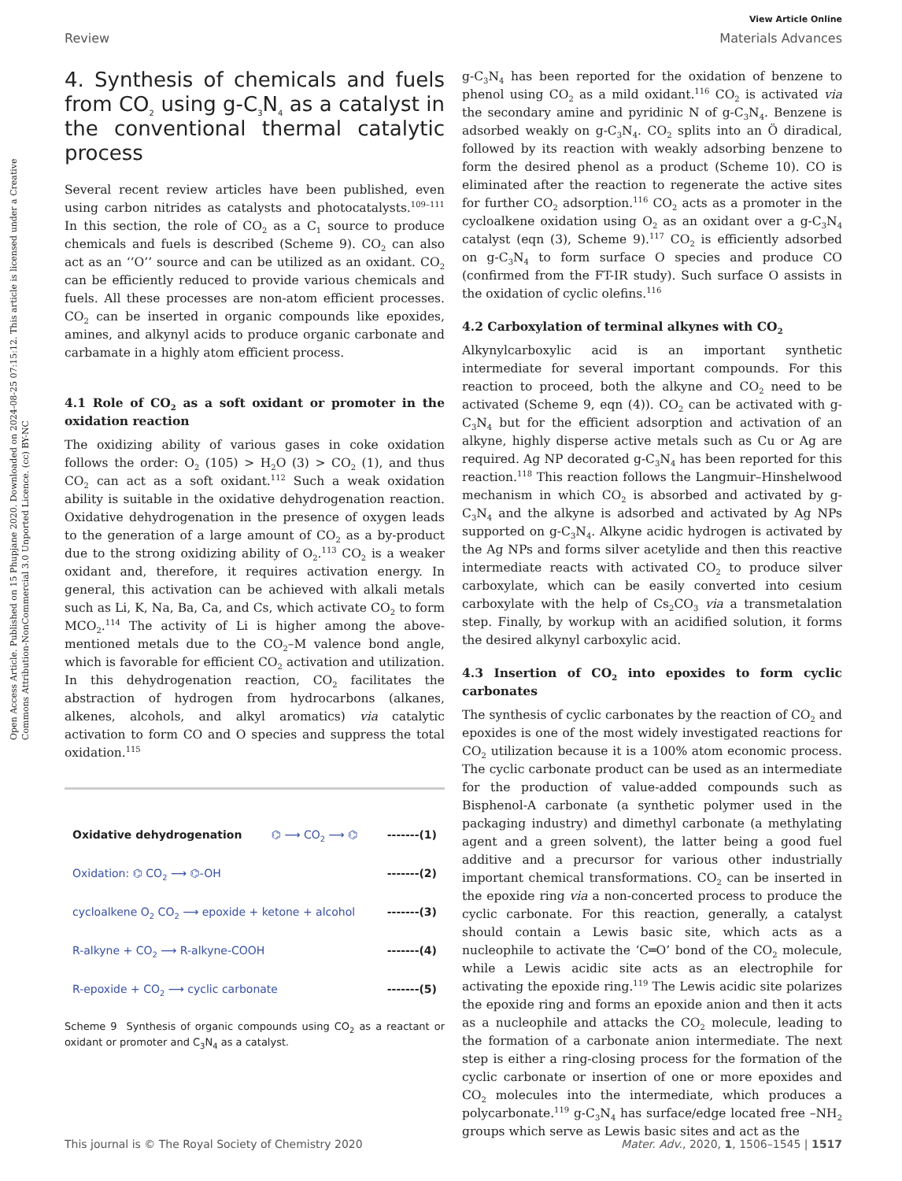Open Access Article. Published on 15 Phupjane 2020. Downloaded on 2024-08-25 07:15:12. This article is licensed under a Creative Commons Attribution-NonCommercial 3.0 Unported Licence. (cc) BY-NC
View Article Online
Review Materials Advances
4. Synthesis of chemicals and fuels from CO<sub>2</sub> using g-C<sub>3</sub>N<sub>4</sub> as a catalyst in the conventional thermal catalytic process
Several recent review articles have been published, even using carbon nitrides as catalysts and photocatalysts.<sup>109–111</sup> In this section, the role of CO<sub>2</sub> as a C<sub>1</sub> source to produce chemicals and fuels is described (Scheme 9). CO<sub>2</sub> can also act as an ‘‘O’’ source and can be utilized as an oxidant. CO<sub>2</sub> can be efficiently reduced to provide various chemicals and fuels. All these processes are non-atom efficient processes. CO<sub>2</sub> can be inserted in organic compounds like epoxides, amines, and alkynyl acids to produce organic carbonate and carbamate in a highly atom efficient process.
4.1 Role of CO<sub>2</sub> as a soft oxidant or promoter in the oxidation reaction
The oxidizing ability of various gases in coke oxidation follows the order: O<sub>2</sub> (105) > H<sub>2</sub>O (3) > CO<sub>2</sub> (1), and thus CO<sub>2</sub> can act as a soft oxidant.<sup>112</sup> Such a weak oxidation ability is suitable in the oxidative dehydrogenation reaction. Oxidative dehydrogenation in the presence of oxygen leads to the generation of a large amount of CO<sub>2</sub> as a by-product due to the strong oxidizing ability of O<sub>2</sub>.<sup>113</sup> CO<sub>2</sub> is a weaker oxidant and, therefore, it requires activation energy. In general, this activation can be achieved with alkali metals such as Li, K, Na, Ba, Ca, and Cs, which activate CO<sub>2</sub> to form MCO<sub>2</sub>.<sup>114</sup> The activity of Li is higher among the above-mentioned metals due to the CO<sub>2</sub>–M valence bond angle, which is favorable for efficient CO<sub>2</sub> activation and utilization. In this dehydrogenation reaction, CO<sub>2</sub> facilitates the abstraction of hydrogen from hydrocarbons (alkanes, alkenes, alcohols, and alkyl aromatics) via catalytic activation to form CO and O species and suppress the total oxidation.<sup>115</sup>
Oxidative dehydrogenation ⌬ ⟶ CO<sub>2</sub> ⟶ ⌬ -------(1)
Oxidation: ⌬ CO<sub>2</sub> ⟶ ⌬-OH -------(2)
cycloalkene O<sub>2</sub> CO<sub>2</sub> ⟶ epoxide + ketone + alcohol -------(3)
R-alkyne + CO<sub>2</sub> ⟶ R-alkyne-COOH -------(4)
R-epoxide + CO<sub>2</sub> ⟶ cyclic carbonate -------(5)
Scheme 9 Synthesis of organic compounds using CO<sub>2</sub> as a reactant or oxidant or promoter and C<sub>3</sub>N<sub>4</sub> as a catalyst.
g-C<sub>3</sub>N<sub>4</sub> has been reported for the oxidation of benzene to phenol using CO<sub>2</sub> as a mild oxidant.<sup>116</sup> CO<sub>2</sub> is activated via the secondary amine and pyridinic N of g-C<sub>3</sub>N<sub>4</sub>. Benzene is adsorbed weakly on g-C<sub>3</sub>N<sub>4</sub>. CO<sub>2</sub> splits into an Ö diradical, followed by its reaction with weakly adsorbing benzene to form the desired phenol as a product (Scheme 10). CO is eliminated after the reaction to regenerate the active sites for further CO<sub>2</sub> adsorption.<sup>116</sup> CO<sub>2</sub> acts as a promoter in the cycloalkene oxidation using O<sub>2</sub> as an oxidant over a g-C<sub>3</sub>N<sub>4</sub> catalyst (eqn (3), Scheme 9).<sup>117</sup> CO<sub>2</sub> is efficiently adsorbed on g-C<sub>3</sub>N<sub>4</sub> to form surface O species and produce CO (confirmed from the FT-IR study). Such surface O assists in the oxidation of cyclic olefins.<sup>116</sup>
4.2 Carboxylation of terminal alkynes with CO<sub>2</sub>
Alkynylcarboxylic acid is an important synthetic intermediate for several important compounds. For this reaction to proceed, both the alkyne and CO<sub>2</sub> need to be activated (Scheme 9, eqn (4)). CO<sub>2</sub> can be activated with g-C<sub>3</sub>N<sub>4</sub> but for the efficient adsorption and activation of an alkyne, highly disperse active metals such as Cu or Ag are required. Ag NP decorated g-C<sub>3</sub>N<sub>4</sub> has been reported for this reaction.<sup>118</sup> This reaction follows the Langmuir–Hinshelwood mechanism in which CO<sub>2</sub> is absorbed and activated by g-C<sub>3</sub>N<sub>4</sub> and the alkyne is adsorbed and activated by Ag NPs supported on g-C<sub>3</sub>N<sub>4</sub>. Alkyne acidic hydrogen is activated by the Ag NPs and forms silver acetylide and then this reactive intermediate reacts with activated CO<sub>2</sub> to produce silver carboxylate, which can be easily converted into cesium carboxylate with the help of Cs<sub>2</sub>CO<sub>3</sub> via a transmetalation step. Finally, by workup with an acidified solution, it forms the desired alkynyl carboxylic acid.
4.3 Insertion of CO<sub>2</sub> into epoxides to form cyclic carbonates
The synthesis of cyclic carbonates by the reaction of CO<sub>2</sub> and epoxides is one of the most widely investigated reactions for CO<sub>2</sub> utilization because it is a 100% atom economic process. The cyclic carbonate product can be used as an intermediate for the production of value-added compounds such as Bisphenol-A carbonate (a synthetic polymer used in the packaging industry) and dimethyl carbonate (a methylating agent and a green solvent), the latter being a good fuel additive and a precursor for various other industrially important chemical transformations. CO<sub>2</sub> can be inserted in the epoxide ring via a non-concerted process to produce the cyclic carbonate. For this reaction, generally, a catalyst should contain a Lewis basic site, which acts as a nucleophile to activate the ‘C═O’ bond of the CO<sub>2</sub> molecule, while a Lewis acidic site acts as an electrophile for activating the epoxide ring.<sup>119</sup> The Lewis acidic site polarizes the epoxide ring and forms an epoxide anion and then it acts as a nucleophile and attacks the CO<sub>2</sub> molecule, leading to the formation of a carbonate anion intermediate. The next step is either a ring-closing process for the formation of the cyclic carbonate or insertion of one or more epoxides and CO<sub>2</sub> molecules into the intermediate, which produces a polycarbonate.<sup>119</sup> g-C<sub>3</sub>N<sub>4</sub> has surface/edge located free –NH<sub>2</sub> groups which serve as Lewis basic sites and act as the
This journal is © The Royal Society of Chemistry 2020 Mater. Adv., 2020, 1, 1506–1545 | 1517